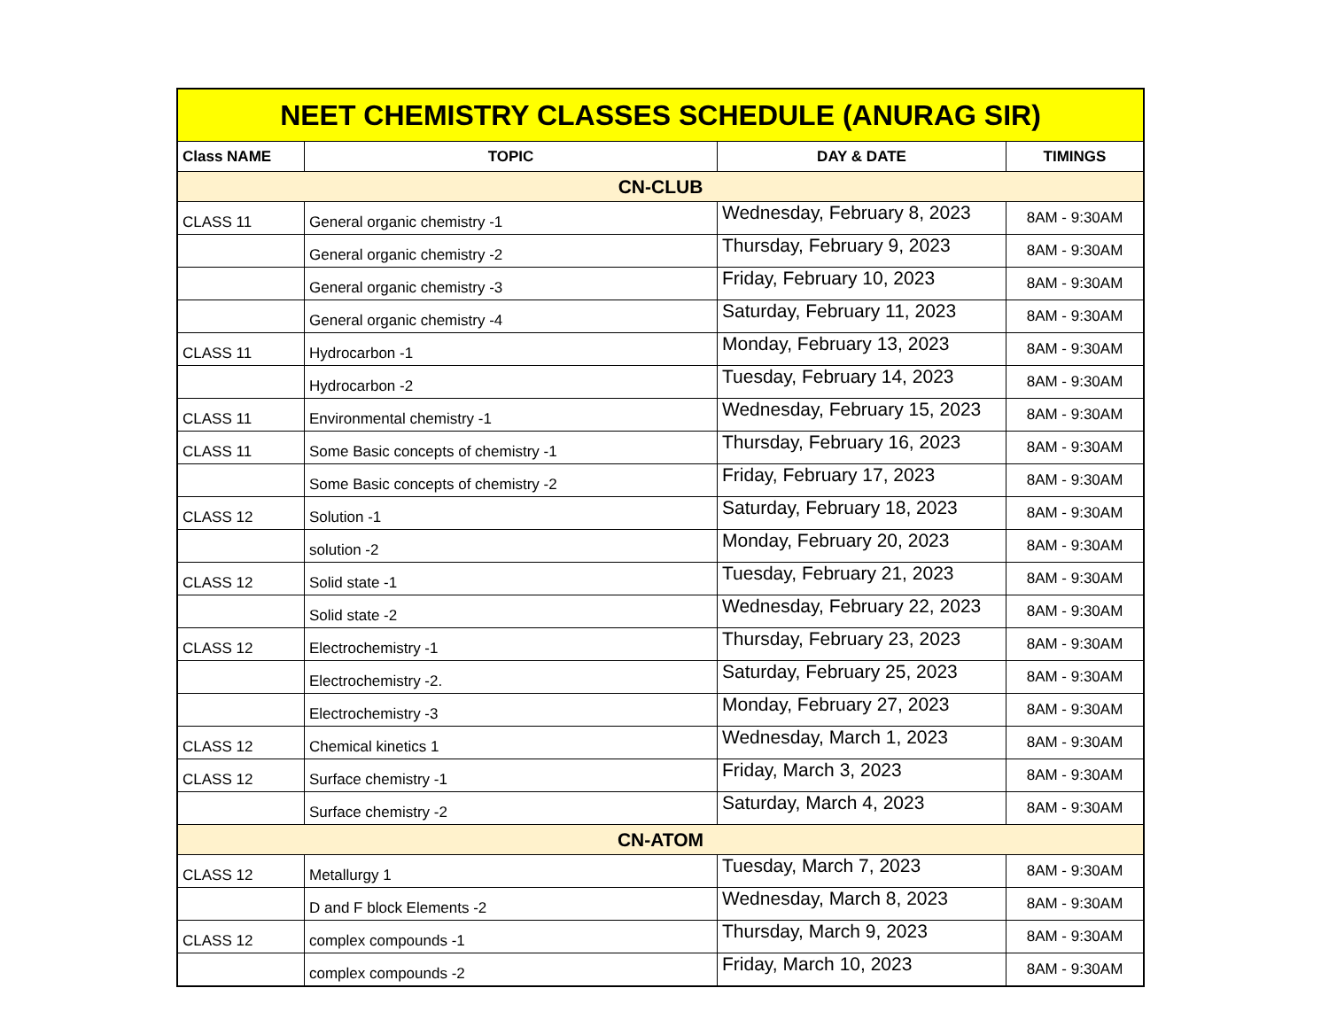| NEET CHEMISTRY CLASSES SCHEDULE (ANURAG SIR) | | | |
| Class NAME | TOPIC | DAY & DATE | TIMINGS |
| CN-CLUB | | | |
| CLASS 11 | General organic chemistry -1 | Wednesday, February 8, 2023 | 8AM - 9:30AM |
| | General organic chemistry -2 | Thursday, February 9, 2023 | 8AM - 9:30AM |
| | General organic chemistry -3 | Friday, February 10, 2023 | 8AM - 9:30AM |
| | General organic chemistry -4 | Saturday, February 11, 2023 | 8AM - 9:30AM |
| CLASS 11 | Hydrocarbon -1 | Monday, February 13, 2023 | 8AM - 9:30AM |
| | Hydrocarbon -2 | Tuesday, February 14, 2023 | 8AM - 9:30AM |
| CLASS 11 | Environmental chemistry -1 | Wednesday, February 15, 2023 | 8AM - 9:30AM |
| CLASS 11 | Some Basic concepts of chemistry -1 | Thursday, February 16, 2023 | 8AM - 9:30AM |
| | Some Basic concepts of chemistry -2 | Friday, February 17, 2023 | 8AM - 9:30AM |
| CLASS 12 | Solution -1 | Saturday, February 18, 2023 | 8AM - 9:30AM |
| | solution -2 | Monday, February 20, 2023 | 8AM - 9:30AM |
| CLASS 12 | Solid state -1 | Tuesday, February 21, 2023 | 8AM - 9:30AM |
| | Solid state -2 | Wednesday, February 22, 2023 | 8AM - 9:30AM |
| CLASS 12 | Electrochemistry -1 | Thursday, February 23, 2023 | 8AM - 9:30AM |
| | Electrochemistry -2. | Saturday, February 25, 2023 | 8AM - 9:30AM |
| | Electrochemistry -3 | Monday, February 27, 2023 | 8AM - 9:30AM |
| CLASS 12 | Chemical kinetics 1 | Wednesday, March 1, 2023 | 8AM - 9:30AM |
| CLASS 12 | Surface chemistry -1 | Friday, March 3, 2023 | 8AM - 9:30AM |
| | Surface chemistry -2 | Saturday, March 4, 2023 | 8AM - 9:30AM |
| CN-ATOM | | | |
| CLASS 12 | Metallurgy 1 | Tuesday, March 7, 2023 | 8AM - 9:30AM |
| | D and F block Elements -2 | Wednesday, March 8, 2023 | 8AM - 9:30AM |
| CLASS 12 | complex compounds -1 | Thursday, March 9, 2023 | 8AM - 9:30AM |
| | complex compounds -2 | Friday, March 10, 2023 | 8AM - 9:30AM |